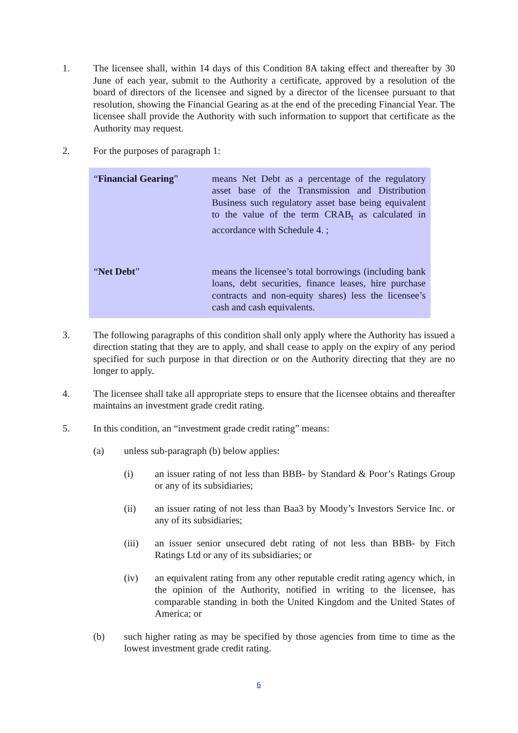1. The licensee shall, within 14 days of this Condition 8A taking effect and thereafter by 30 June of each year, submit to the Authority a certificate, approved by a resolution of the board of directors of the licensee and signed by a director of the licensee pursuant to that resolution, showing the Financial Gearing as at the end of the preceding Financial Year. The licensee shall provide the Authority with such information to support that certificate as the Authority may request.
2. For the purposes of paragraph 1:
| “ Financial Gearing ” | means Net Debt as a percentage of the regulatory asset base of the Transmission and Distribution Business such regulatory asset base being equivalent to the value of the term CRAB<sub>t</sub> as calculated in accordance with Schedule 4. ; |
| “ Net Debt ” | means the licensee’s total borrowings (including bank loans, debt securities, finance leases, hire purchase contracts and non-equity shares) less the licensee’s cash and cash equivalents. |
3. The following paragraphs of this condition shall only apply where the Authority has issued a direction stating that they are to apply, and shall cease to apply on the expiry of any period specified for such purpose in that direction or on the Authority directing that they are no longer to apply.
4. The licensee shall take all appropriate steps to ensure that the licensee obtains and thereafter maintains an investment grade credit rating.
5. In this condition, an “investment grade credit rating” means:
(a) unless sub-paragraph (b) below applies:
(i) an issuer rating of not less than BBB- by Standard & Poor’s Ratings Group or any of its subsidiaries;
(ii) an issuer rating of not less than Baa3 by Moody’s Investors Service Inc. or any of its subsidiaries;
(iii) an issuer senior unsecured debt rating of not less than BBB- by Fitch Ratings Ltd or any of its subsidiaries; or
(iv) an equivalent rating from any other reputable credit rating agency which, in the opinion of the Authority, notified in writing to the licensee, has comparable standing in both the United Kingdom and the United States of America; or
(b) such higher rating as may be specified by those agencies from time to time as the lowest investment grade credit rating.
6